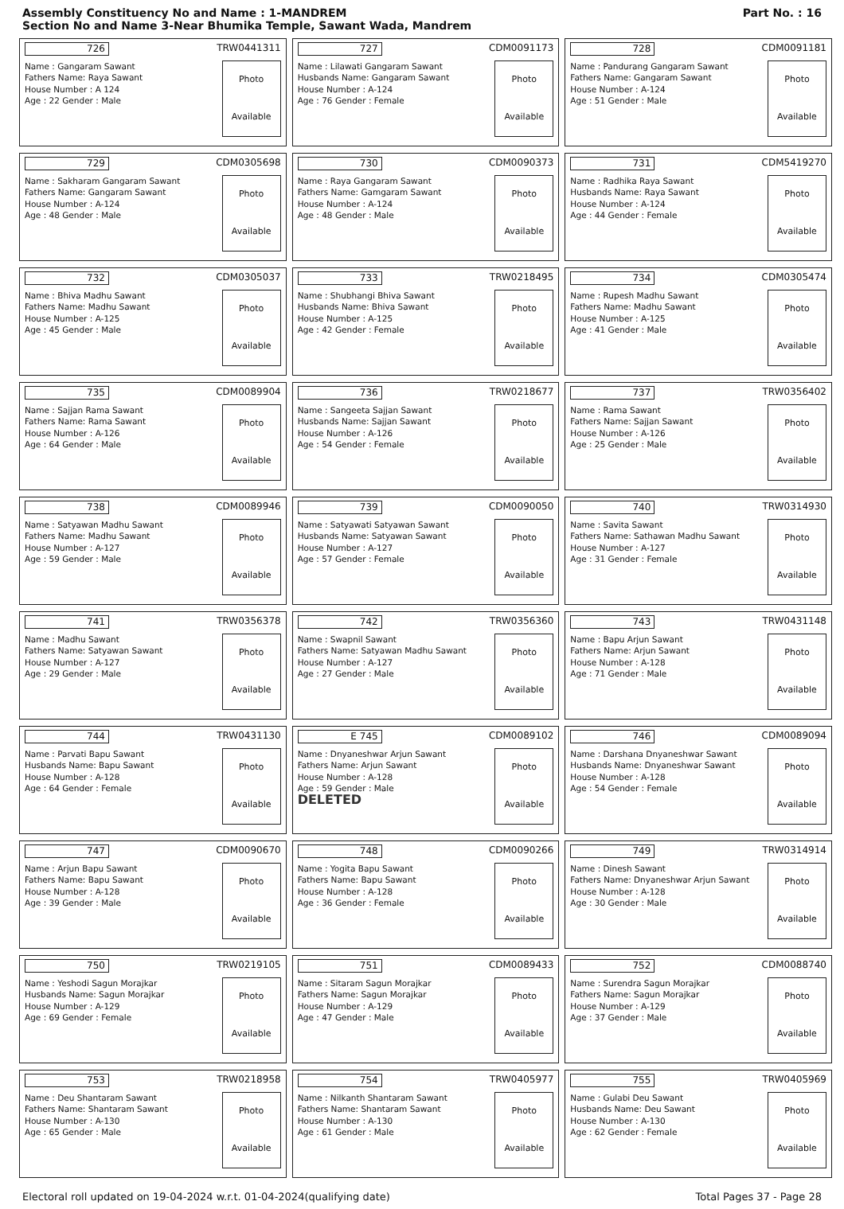Assembly Constituency No and Name : 1-MANDREM
Section No and Name 3-Near Bhumika Temple, Sawant Wada, Mandrem
Part No. : 16
| 726 TRW0441311 Name : Gangaram Sawant Fathers Name: Raya Sawant House Number : A 124 Age : 22 Gender : Male Photo Available | 727 CDM0091173 Name : Lilawati Gangaram Sawant Husbands Name: Gangaram Sawant House Number : A-124 Age : 76 Gender : Female Photo Available | 728 CDM0091181 Name : Pandurang Gangaram Sawant Fathers Name: Gangaram Sawant House Number : A-124 Age : 51 Gender : Male Photo Available |
| 729 CDM0305698 Name : Sakharam Gangaram Sawant Fathers Name: Gangaram Sawant House Number : A-124 Age : 48 Gender : Male Photo Available | 730 CDM0090373 Name : Raya Gangaram Sawant Fathers Name: Gamgaram Sawant House Number : A-124 Age : 48 Gender : Male Photo Available | 731 CDM5419270 Name : Radhika Raya Sawant Husbands Name: Raya Sawant House Number : A-124 Age : 44 Gender : Female Photo Available |
| 732 CDM0305037 Name : Bhiva Madhu Sawant Fathers Name: Madhu Sawant House Number : A-125 Age : 45 Gender : Male Photo Available | 733 TRW0218495 Name : Shubhangi Bhiva Sawant Husbands Name: Bhiva Sawant House Number : A-125 Age : 42 Gender : Female Photo Available | 734 CDM0305474 Name : Rupesh Madhu Sawant Fathers Name: Madhu Sawant House Number : A-125 Age : 41 Gender : Male Photo Available |
| 735 CDM0089904 Name : Sajjan Rama Sawant Fathers Name: Rama Sawant House Number : A-126 Age : 64 Gender : Male Photo Available | 736 TRW0218677 Name : Sangeeta Sajjan Sawant Husbands Name: Sajjan Sawant House Number : A-126 Age : 54 Gender : Female Photo Available | 737 TRW0356402 Name : Rama Sawant Fathers Name: Sajjan Sawant House Number : A-126 Age : 25 Gender : Male Photo Available |
| 738 CDM0089946 Name : Satyawan Madhu Sawant Fathers Name: Madhu Sawant House Number : A-127 Age : 59 Gender : Male Photo Available | 739 CDM0090050 Name : Satyawati Satyawan Sawant Husbands Name: Satyawan Sawant House Number : A-127 Age : 57 Gender : Female Photo Available | 740 TRW0314930 Name : Savita Sawant Fathers Name: Sathawan Madhu Sawant House Number : A-127 Age : 31 Gender : Female Photo Available |
| 741 TRW0356378 Name : Madhu Sawant Fathers Name: Satyawan Sawant House Number : A-127 Age : 29 Gender : Male Photo Available | 742 TRW0356360 Name : Swapnil Sawant Fathers Name: Satyawan Madhu Sawant House Number : A-127 Age : 27 Gender : Male Photo Available | 743 TRW0431148 Name : Bapu Arjun Sawant Fathers Name: Arjun Sawant House Number : A-128 Age : 71 Gender : Male Photo Available |
| 744 TRW0431130 Name : Parvati Bapu Sawant Husbands Name: Bapu Sawant House Number : A-128 Age : 64 Gender : Female Photo Available | E 745 CDM0089102 Name : Dnyaneshwar Arjun Sawant Fathers Name: Arjun Sawant House Number : A-128 Age : 59 Gender : Male DELETED Photo Available | 746 CDM0089094 Name : Darshana Dnyaneshwar Sawant Husbands Name: Dnyaneshwar Sawant House Number : A-128 Age : 54 Gender : Female Photo Available |
| 747 CDM0090670 Name : Arjun Bapu Sawant Fathers Name: Bapu Sawant House Number : A-128 Age : 39 Gender : Male Photo Available | 748 CDM0090266 Name : Yogita Bapu Sawant Fathers Name: Bapu Sawant House Number : A-128 Age : 36 Gender : Female Photo Available | 749 TRW0314914 Name : Dinesh Sawant Fathers Name: Dnyaneshwar Arjun Sawant House Number : A-128 Age : 30 Gender : Male Photo Available |
| 750 TRW0219105 Name : Yeshodi Sagun Morajkar Husbands Name: Sagun Morajkar House Number : A-129 Age : 69 Gender : Female Photo Available | 751 CDM0089433 Name : Sitaram Sagun Morajkar Fathers Name: Sagun Morajkar House Number : A-129 Age : 47 Gender : Male Photo Available | 752 CDM0088740 Name : Surendra Sagun Morajkar Fathers Name: Sagun Morajkar House Number : A-129 Age : 37 Gender : Male Photo Available |
| 753 TRW0218958 Name : Deu Shantaram Sawant Fathers Name: Shantaram Sawant House Number : A-130 Age : 65 Gender : Male Photo Available | 754 TRW0405977 Name : Nilkanth Shantaram Sawant Fathers Name: Shantaram Sawant House Number : A-130 Age : 61 Gender : Male Photo Available | 755 TRW0405969 Name : Gulabi Deu Sawant Husbands Name: Deu Sawant House Number : A-130 Age : 62 Gender : Female Photo Available |
Electoral roll updated on 19-04-2024 w.r.t. 01-04-2024(qualifying date) Total Pages 37 - Page 28